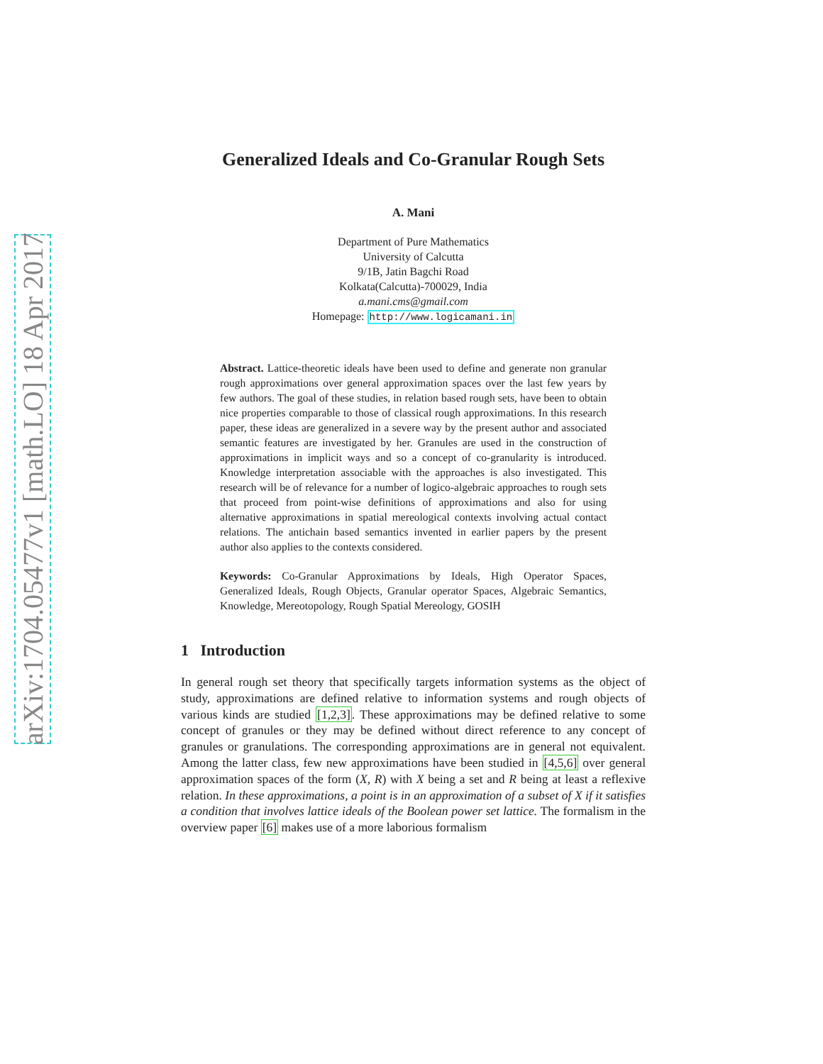arXiv:1704.05477v1 [math.LO] 18 Apr 2017
Generalized Ideals and Co-Granular Rough Sets
A. Mani
Department of Pure Mathematics
University of Calcutta
9/1B, Jatin Bagchi Road
Kolkata(Calcutta)-700029, India
a.mani.cms@gmail.com
Homepage: http://www.logicamani.in
Abstract. Lattice-theoretic ideals have been used to define and generate non granular rough approximations over general approximation spaces over the last few years by few authors. The goal of these studies, in relation based rough sets, have been to obtain nice properties comparable to those of classical rough approximations. In this research paper, these ideas are generalized in a severe way by the present author and associated semantic features are investigated by her. Granules are used in the construction of approximations in implicit ways and so a concept of co-granularity is introduced. Knowledge interpretation associable with the approaches is also investigated. This research will be of relevance for a number of logico-algebraic approaches to rough sets that proceed from point-wise definitions of approximations and also for using alternative approximations in spatial mereological contexts involving actual contact relations. The antichain based semantics invented in earlier papers by the present author also applies to the contexts considered.
Keywords: Co-Granular Approximations by Ideals, High Operator Spaces, Generalized Ideals, Rough Objects, Granular operator Spaces, Algebraic Semantics, Knowledge, Mereotopology, Rough Spatial Mereology, GOSIH
1 Introduction
In general rough set theory that specifically targets information systems as the object of study, approximations are defined relative to information systems and rough objects of various kinds are studied [1,2,3]. These approximations may be defined relative to some concept of granules or they may be defined without direct reference to any concept of granules or granulations. The corresponding approximations are in general not equivalent. Among the latter class, few new approximations have been studied in [4,5,6] over general approximation spaces of the form (X, R) with X being a set and R being at least a reflexive relation. In these approximations, a point is in an approximation of a subset of X if it satisfies a condition that involves lattice ideals of the Boolean power set lattice. The formalism in the overview paper [6] makes use of a more laborious formalism